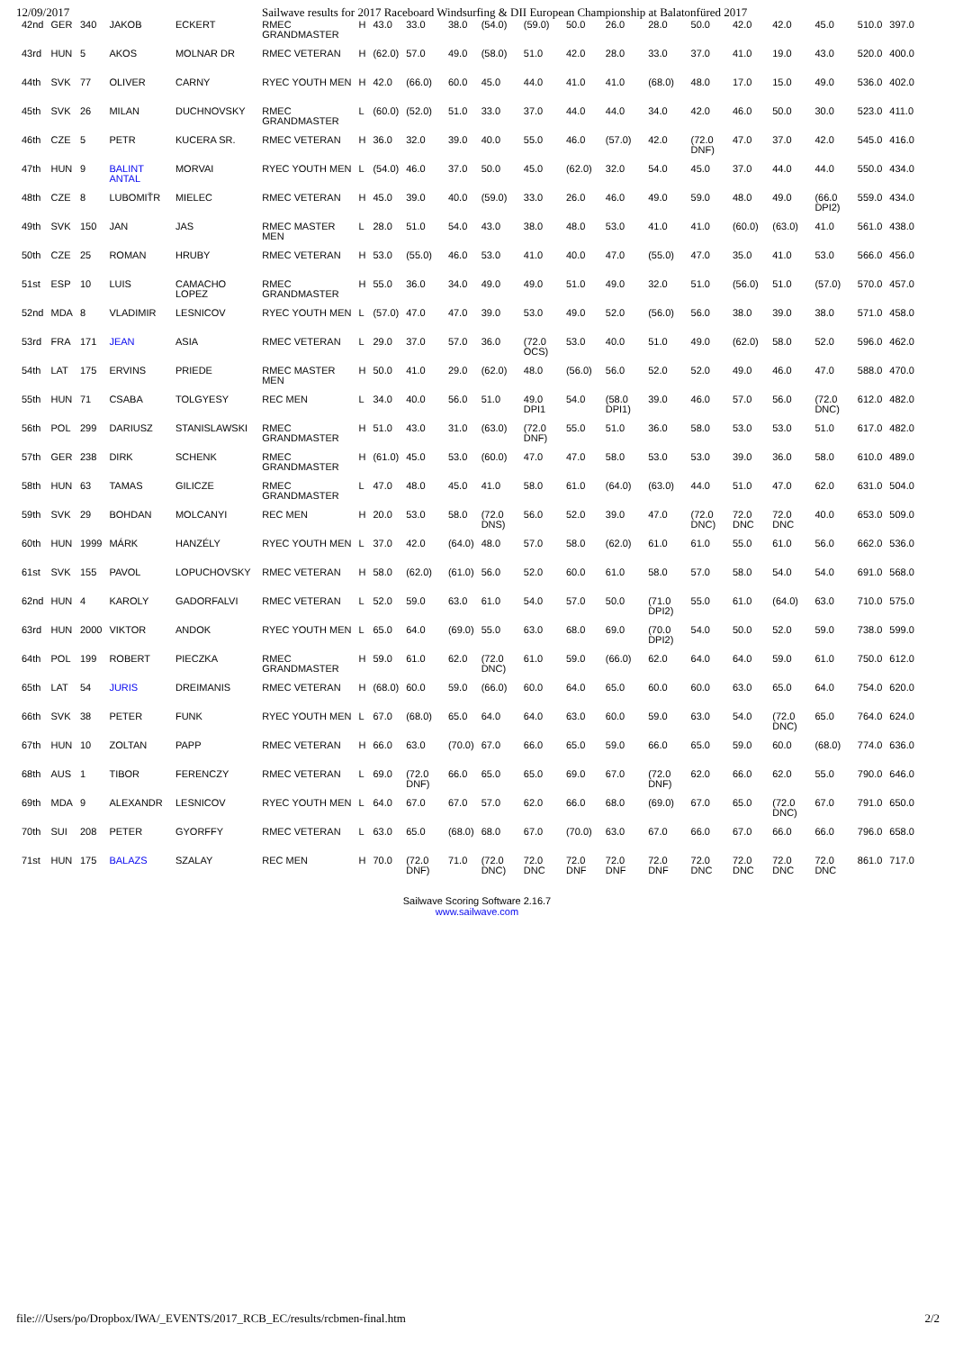12/09/2017 Sailwave results for 2017 Raceboard Windsurfing & DII European Championship at Balatonfüred 2017
| 42nd | GER | 340 | JAKOB | ECKERT | RMEC GRANDMASTER | H | 43.0 | 33.0 | 38.0 | (54.0) | (59.0) | 50.0 | 26.0 | 28.0 | 50.0 | 42.0 | 42.0 | 45.0 | 510.0 | 397.0 |
| 43rd | HUN | 5 | AKOS | MOLNAR DR | RMEC VETERAN | H | (62.0) | 57.0 | 49.0 | (58.0) | 51.0 | 42.0 | 28.0 | 33.0 | 37.0 | 41.0 | 19.0 | 43.0 | 520.0 | 400.0 |
| 44th | SVK | 77 | OLIVER | CARNY | RYEC YOUTH MEN | H | 42.0 | (66.0) | 60.0 | 45.0 | 44.0 | 41.0 | 41.0 | (68.0) | 48.0 | 17.0 | 15.0 | 49.0 | 536.0 | 402.0 |
| 45th | SVK | 26 | MILAN | DUCHNOVSKY | RMEC GRANDMASTER | L | (60.0) | (52.0) | 51.0 | 33.0 | 37.0 | 44.0 | 44.0 | 34.0 | 42.0 | 46.0 | 50.0 | 30.0 | 523.0 | 411.0 |
| 46th | CZE | 5 | PETR | KUCERA SR. | RMEC VETERAN | H | 36.0 | 32.0 | 39.0 | 40.0 | 55.0 | 46.0 | (57.0) | 42.0 | (72.0 DNF) | 47.0 | 37.0 | 42.0 | 545.0 | 416.0 |
| 47th | HUN | 9 | BALINT ANTAL | MORVAI | RYEC YOUTH MEN | L | (54.0) | 46.0 | 37.0 | 50.0 | 45.0 | (62.0) | 32.0 | 54.0 | 45.0 | 37.0 | 44.0 | 44.0 | 550.0 | 434.0 |
| 48th | CZE | 8 | LUBOMIŤR | MIELEC | RMEC VETERAN | H | 45.0 | 39.0 | 40.0 | (59.0) | 33.0 | 26.0 | 46.0 | 49.0 | 59.0 | 48.0 | 49.0 | (66.0 DPI2) | 559.0 | 434.0 |
| 49th | SVK | 150 | JAN | JAS | RMEC MASTER MEN | L | 28.0 | 51.0 | 54.0 | 43.0 | 38.0 | 48.0 | 53.0 | 41.0 | 41.0 | (60.0) | (63.0) | 41.0 | 561.0 | 438.0 |
| 50th | CZE | 25 | ROMAN | HRUBY | RMEC VETERAN | H | 53.0 | (55.0) | 46.0 | 53.0 | 41.0 | 40.0 | 47.0 | (55.0) | 47.0 | 35.0 | 41.0 | 53.0 | 566.0 | 456.0 |
| 51st | ESP | 10 | LUIS | CAMACHO LOPEZ | RMEC GRANDMASTER | H | 55.0 | 36.0 | 34.0 | 49.0 | 49.0 | 51.0 | 49.0 | 32.0 | 51.0 | (56.0) | 51.0 | (57.0) | 570.0 | 457.0 |
| 52nd | MDA | 8 | VLADIMIR | LESNICOV | RYEC YOUTH MEN | L | (57.0) | 47.0 | 47.0 | 39.0 | 53.0 | 49.0 | 52.0 | (56.0) | 56.0 | 38.0 | 39.0 | 38.0 | 571.0 | 458.0 |
| 53rd | FRA | 171 | JEAN | ASIA | RMEC VETERAN | L | 29.0 | 37.0 | 57.0 | 36.0 | (72.0 OCS) | 53.0 | 40.0 | 51.0 | 49.0 | (62.0) | 58.0 | 52.0 | 596.0 | 462.0 |
| 54th | LAT | 175 | ERVINS | PRIEDE | RMEC MASTER MEN | H | 50.0 | 41.0 | 29.0 | (62.0) | 48.0 | (56.0) | 56.0 | 52.0 | 52.0 | 49.0 | 46.0 | 47.0 | 588.0 | 470.0 |
| 55th | HUN | 71 | CSABA | TOLGYESY | REC MEN | L | 34.0 | 40.0 | 56.0 | 51.0 | 49.0 DPI1 | 54.0 | (58.0 DPI1) | 39.0 | 46.0 | 57.0 | 56.0 | (72.0 DNC) | 612.0 | 482.0 |
| 56th | POL | 299 | DARIUSZ | STANISLAWSKI | RMEC GRANDMASTER | H | 51.0 | 43.0 | 31.0 | (63.0) | (72.0 DNF) | 55.0 | 51.0 | 36.0 | 58.0 | 53.0 | 53.0 | 51.0 | 617.0 | 482.0 |
| 57th | GER | 238 | DIRK | SCHENK | RMEC GRANDMASTER | H | (61.0) | 45.0 | 53.0 | (60.0) | 47.0 | 47.0 | 58.0 | 53.0 | 53.0 | 39.0 | 36.0 | 58.0 | 610.0 | 489.0 |
| 58th | HUN | 63 | TAMAS | GILICZE | RMEC GRANDMASTER | L | 47.0 | 48.0 | 45.0 | 41.0 | 58.0 | 61.0 | (64.0) | (63.0) | 44.0 | 51.0 | 47.0 | 62.0 | 631.0 | 504.0 |
| 59th | SVK | 29 | BOHDAN | MOLCANYI | REC MEN | H | 20.0 | 53.0 | 58.0 | (72.0 DNS) | 56.0 | 52.0 | 39.0 | 47.0 | (72.0 DNC) | 72.0 DNC | 72.0 DNC | 40.0 | 653.0 | 509.0 |
| 60th | HUN | 1999 | MÁRK | HANZÉLY | RYEC YOUTH MEN | L | 37.0 | 42.0 | (64.0) | 48.0 | 57.0 | 58.0 | (62.0) | 61.0 | 61.0 | 55.0 | 61.0 | 56.0 | 662.0 | 536.0 |
| 61st | SVK | 155 | PAVOL | LOPUCHOVSKY | RMEC VETERAN | H | 58.0 | (62.0) | (61.0) | 56.0 | 52.0 | 60.0 | 61.0 | 58.0 | 57.0 | 58.0 | 54.0 | 54.0 | 691.0 | 568.0 |
| 62nd | HUN | 4 | KAROLY | GADORFALVI | RMEC VETERAN | L | 52.0 | 59.0 | 63.0 | 61.0 | 54.0 | 57.0 | 50.0 | (71.0 DPI2) | 55.0 | 61.0 | (64.0) | 63.0 | 710.0 | 575.0 |
| 63rd | HUN | 2000 | VIKTOR | ANDOK | RYEC YOUTH MEN | L | 65.0 | 64.0 | (69.0) | 55.0 | 63.0 | 68.0 | 69.0 | (70.0 DPI2) | 54.0 | 50.0 | 52.0 | 59.0 | 738.0 | 599.0 |
| 64th | POL | 199 | ROBERT | PIECZKA | RMEC GRANDMASTER | H | 59.0 | 61.0 | 62.0 | (72.0 DNC) | 61.0 | 59.0 | (66.0) | 62.0 | 64.0 | 64.0 | 59.0 | 61.0 | 750.0 | 612.0 |
| 65th | LAT | 54 | JURIS | DREIMANIS | RMEC VETERAN | H | (68.0) | 60.0 | 59.0 | (66.0) | 60.0 | 64.0 | 65.0 | 60.0 | 60.0 | 63.0 | 65.0 | 64.0 | 754.0 | 620.0 |
| 66th | SVK | 38 | PETER | FUNK | RYEC YOUTH MEN | L | 67.0 | (68.0) | 65.0 | 64.0 | 64.0 | 63.0 | 60.0 | 59.0 | 63.0 | 54.0 | (72.0 DNC) | 65.0 | 764.0 | 624.0 |
| 67th | HUN | 10 | ZOLTAN | PAPP | RMEC VETERAN | H | 66.0 | 63.0 | (70.0) | 67.0 | 66.0 | 65.0 | 59.0 | 66.0 | 65.0 | 59.0 | 60.0 | (68.0) | 774.0 | 636.0 |
| 68th | AUS | 1 | TIBOR | FERENCZY | RMEC VETERAN | L | 69.0 | (72.0 DNF) | 66.0 | 65.0 | 65.0 | 69.0 | 67.0 | (72.0 DNF) | 62.0 | 66.0 | 62.0 | 55.0 | 790.0 | 646.0 |
| 69th | MDA | 9 | ALEXANDR | LESNICOV | RYEC YOUTH MEN | L | 64.0 | 67.0 | 67.0 | 57.0 | 62.0 | 66.0 | 68.0 | (69.0) | 67.0 | 65.0 | (72.0 DNC) | 67.0 | 791.0 | 650.0 |
| 70th | SUI | 208 | PETER | GYORFFY | RMEC VETERAN | L | 63.0 | 65.0 | (68.0) | 68.0 | 67.0 | (70.0) | 63.0 | 67.0 | 66.0 | 67.0 | 66.0 | 66.0 | 796.0 | 658.0 |
| 71st | HUN | 175 | BALAZS | SZALAY | REC MEN | H | 70.0 | (72.0 DNF) | 71.0 | (72.0 DNC) | 72.0 DNC | 72.0 DNF | 72.0 DNF | 72.0 DNF | 72.0 DNC | 72.0 DNC | 72.0 DNC | 72.0 DNC | 861.0 | 717.0 |
Sailwave Scoring Software 2.16.7
www.sailwave.com
file:///Users/po/Dropbox/IWA/_EVENTS/2017_RCB_EC/results/rcbmen-final.htm 2/2